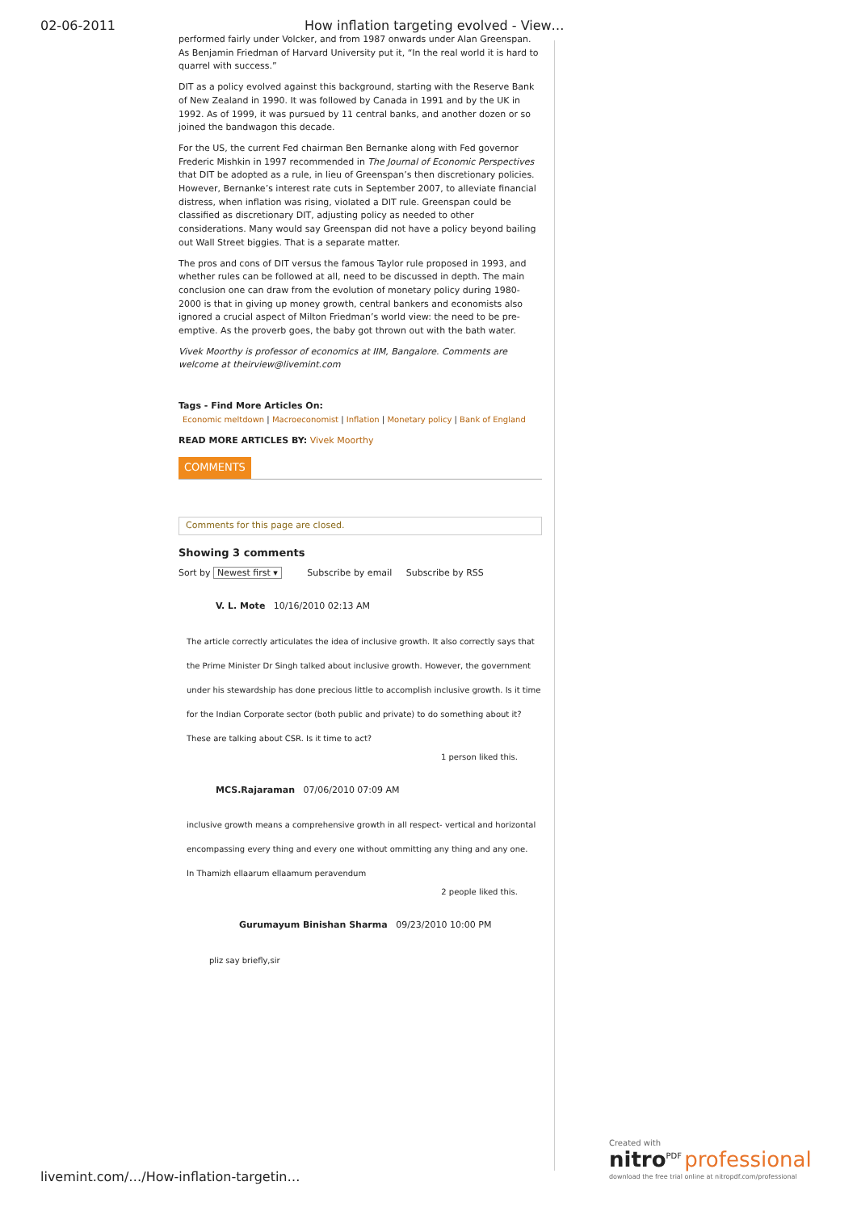02-06-2011 How inflation targeting evolved - View…
performed fairly under Volcker, and from 1987 onwards under Alan Greenspan. As Benjamin Friedman of Harvard University put it, “In the real world it is hard to quarrel with success.”
DIT as a policy evolved against this background, starting with the Reserve Bank of New Zealand in 1990. It was followed by Canada in 1991 and by the UK in 1992. As of 1999, it was pursued by 11 central banks, and another dozen or so joined the bandwagon this decade.
For the US, the current Fed chairman Ben Bernanke along with Fed governor Frederic Mishkin in 1997 recommended in The Journal of Economic Perspectives that DIT be adopted as a rule, in lieu of Greenspan’s then discretionary policies. However, Bernanke’s interest rate cuts in September 2007, to alleviate financial distress, when inflation was rising, violated a DIT rule. Greenspan could be classified as discretionary DIT, adjusting policy as needed to other considerations. Many would say Greenspan did not have a policy beyond bailing out Wall Street biggies. That is a separate matter.
The pros and cons of DIT versus the famous Taylor rule proposed in 1993, and whether rules can be followed at all, need to be discussed in depth. The main conclusion one can draw from the evolution of monetary policy during 1980-2000 is that in giving up money growth, central bankers and economists also ignored a crucial aspect of Milton Friedman’s world view: the need to be pre-emptive. As the proverb goes, the baby got thrown out with the bath water.
Vivek Moorthy is professor of economics at IIM, Bangalore. Comments are welcome at theirview@livemint.com
Tags - Find More Articles On:
Economic meltdown | Macroeconomist | Inflation | Monetary policy | Bank of England
READ MORE ARTICLES BY: Vivek Moorthy
COMMENTS
Comments for this page are closed.
Showing 3 comments
Sort by Newest first ▾ Subscribe by email Subscribe by RSS
V. L. Mote 10/16/2010 02:13 AM
The article correctly articulates the idea of inclusive growth. It also correctly says that the Prime Minister Dr Singh talked about inclusive growth. However, the government under his stewardship has done precious little to accomplish inclusive growth. Is it time for the Indian Corporate sector (both public and private) to do something about it? These are talking about CSR. Is it time to act?
1 person liked this.
MCS.Rajaraman 07/06/2010 07:09 AM
inclusive growth means a comprehensive growth in all respect- vertical and horizontal encompassing every thing and every one without ommitting any thing and any one.
In Thamizh ellaarum ellaamum peravendum
2 people liked this.
Gurumayum Binishan Sharma 09/23/2010 10:00 PM
pliz say briefly,sir
livemint.com/…/How-inflation-targetin…
Created with
nitro<sup>PDF</sup> professional
download the free trial online at nitropdf.com/professional